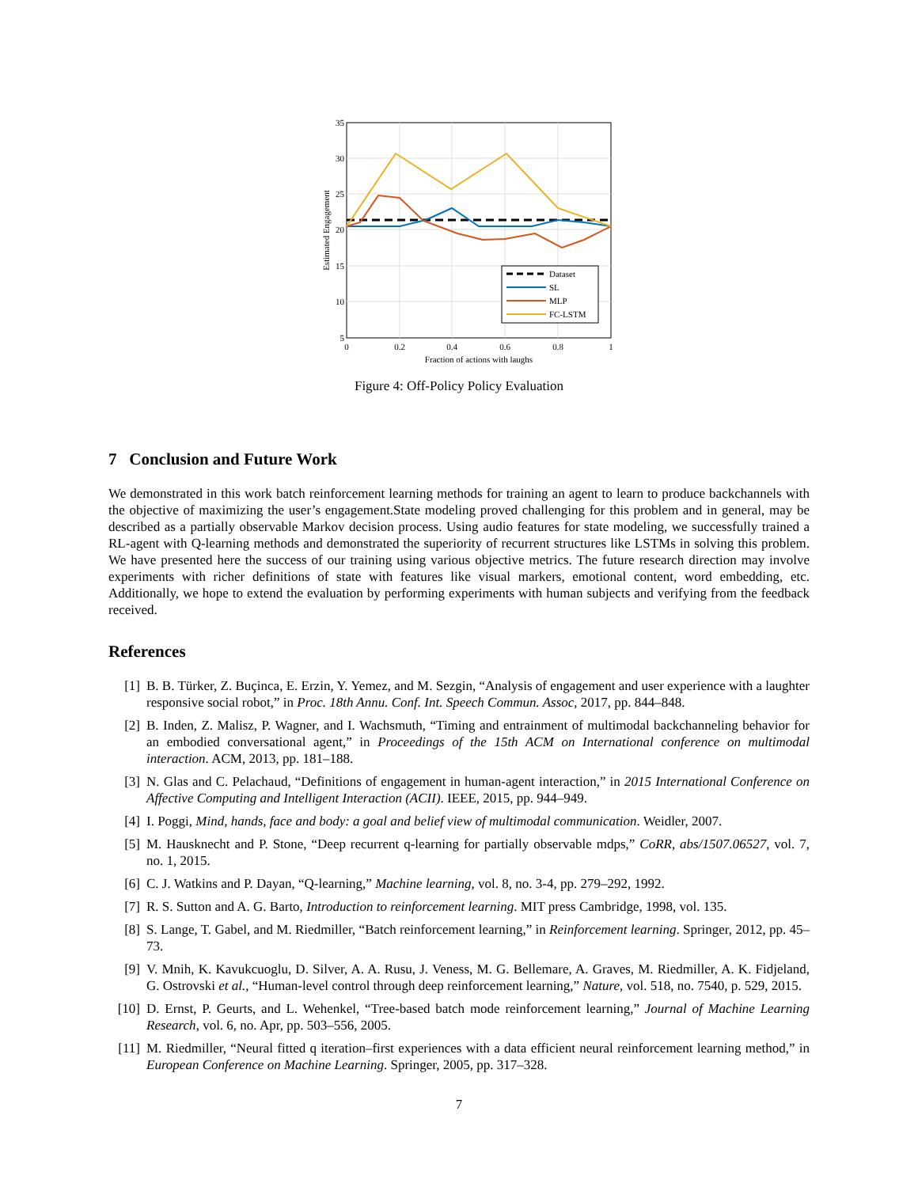35
30
25
20
15
10
5
0
0.2
0.4
0.6
0.8
1
Fraction of actions with laughs
Estimated Engagement
Dataset
SL
MLP
FC-LSTM
Figure 4: Off-Policy Policy Evaluation
7 Conclusion and Future Work
We demonstrated in this work batch reinforcement learning methods for training an agent to learn to produce backchannels with the objective of maximizing the user’s engagement.State modeling proved challenging for this problem and in general, may be described as a partially observable Markov decision process. Using audio features for state modeling, we successfully trained a RL-agent with Q-learning methods and demonstrated the superiority of recurrent structures like LSTMs in solving this problem. We have presented here the success of our training using various objective metrics. The future research direction may involve experiments with richer definitions of state with features like visual markers, emotional content, word embedding, etc. Additionally, we hope to extend the evaluation by performing experiments with human subjects and verifying from the feedback received.
References
[1] B. B. Türker, Z. Buçinca, E. Erzin, Y. Yemez, and M. Sezgin, “Analysis of engagement and user experience with a laughter responsive social robot,” in Proc. 18th Annu. Conf. Int. Speech Commun. Assoc, 2017, pp. 844–848.
[2] B. Inden, Z. Malisz, P. Wagner, and I. Wachsmuth, “Timing and entrainment of multimodal backchanneling behavior for an embodied conversational agent,” in Proceedings of the 15th ACM on International conference on multimodal interaction. ACM, 2013, pp. 181–188.
[3] N. Glas and C. Pelachaud, “Definitions of engagement in human-agent interaction,” in 2015 International Conference on Affective Computing and Intelligent Interaction (ACII). IEEE, 2015, pp. 944–949.
[4] I. Poggi, Mind, hands, face and body: a goal and belief view of multimodal communication. Weidler, 2007.
[5] M. Hausknecht and P. Stone, “Deep recurrent q-learning for partially observable mdps,” CoRR, abs/1507.06527, vol. 7, no. 1, 2015.
[6] C. J. Watkins and P. Dayan, “Q-learning,” Machine learning, vol. 8, no. 3-4, pp. 279–292, 1992.
[7] R. S. Sutton and A. G. Barto, Introduction to reinforcement learning. MIT press Cambridge, 1998, vol. 135.
[8] S. Lange, T. Gabel, and M. Riedmiller, “Batch reinforcement learning,” in Reinforcement learning. Springer, 2012, pp. 45–73.
[9] V. Mnih, K. Kavukcuoglu, D. Silver, A. A. Rusu, J. Veness, M. G. Bellemare, A. Graves, M. Riedmiller, A. K. Fidjeland, G. Ostrovski et al., “Human-level control through deep reinforcement learning,” Nature, vol. 518, no. 7540, p. 529, 2015.
[10] D. Ernst, P. Geurts, and L. Wehenkel, “Tree-based batch mode reinforcement learning,” Journal of Machine Learning Research, vol. 6, no. Apr, pp. 503–556, 2005.
[11] M. Riedmiller, “Neural fitted q iteration–first experiences with a data efficient neural reinforcement learning method,” in European Conference on Machine Learning. Springer, 2005, pp. 317–328.
7